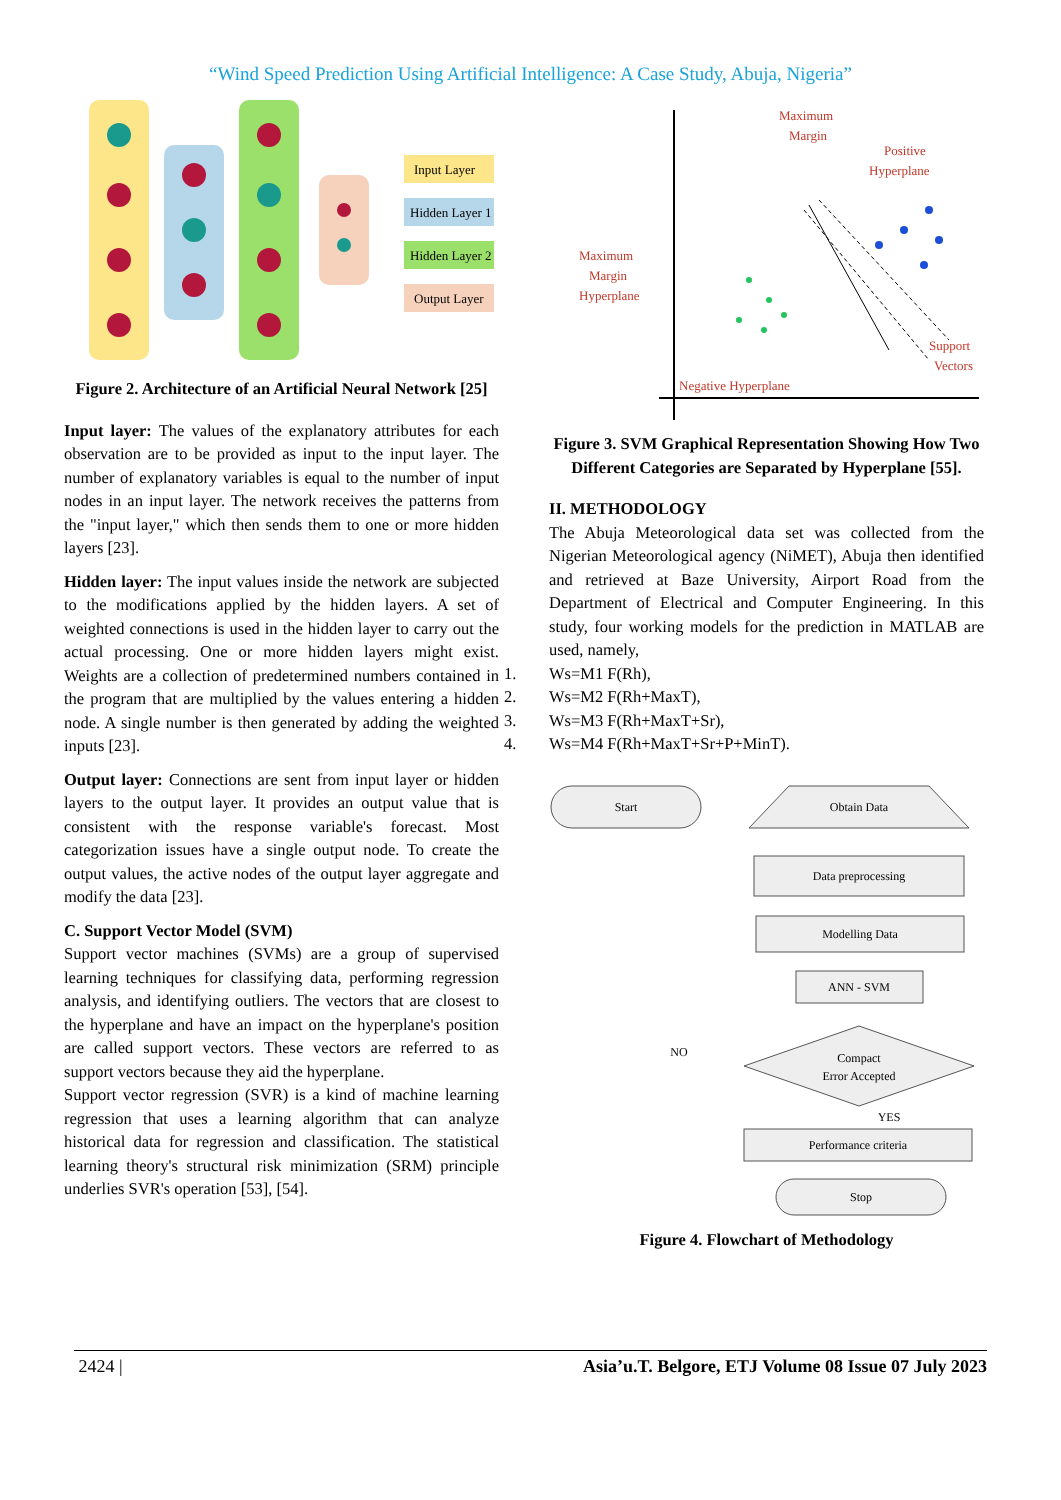“Wind Speed Prediction Using Artificial Intelligence: A Case Study, Abuja, Nigeria”
Input Layer
Hidden Layer 1
Hidden Layer 2
Output Layer
Figure 2. Architecture of an Artificial Neural Network [25]
Input layer: The values of the explanatory attributes for each observation are to be provided as input to the input layer. The number of explanatory variables is equal to the number of input nodes in an input layer. The network receives the patterns from the "input layer," which then sends them to one or more hidden layers [23].
Hidden layer: The input values inside the network are subjected to the modifications applied by the hidden layers. A set of weighted connections is used in the hidden layer to carry out the actual processing. One or more hidden layers might exist. Weights are a collection of predetermined numbers contained in the program that are multiplied by the values entering a hidden node. A single number is then generated by adding the weighted inputs [23].
Output layer: Connections are sent from input layer or hidden layers to the output layer. It provides an output value that is consistent with the response variable's forecast. Most categorization issues have a single output node. To create the output values, the active nodes of the output layer aggregate and modify the data [23].
C. Support Vector Model (SVM)
Support vector machines (SVMs) are a group of supervised learning techniques for classifying data, performing regression analysis, and identifying outliers. The vectors that are closest to the hyperplane and have an impact on the hyperplane's position are called support vectors. These vectors are referred to as support vectors because they aid the hyperplane.
Support vector regression (SVR) is a kind of machine learning regression that uses a learning algorithm that can analyze historical data for regression and classification. The statistical learning theory's structural risk minimization (SRM) principle underlies SVR's operation [53], [54].
Maximum
Margin
Positive
Hyperplane
Maximum
Margin
Hyperplane
Negative Hyperplane
Support
Vectors
Figure 3. SVM Graphical Representation Showing How Two Different Categories are Separated by Hyperplane [55].
II. METHODOLOGY
The Abuja Meteorological data set was collected from the Nigerian Meteorological agency (NiMET), Abuja then identified and retrieved at Baze University, Airport Road from the Department of Electrical and Computer Engineering. In this study, four working models for the prediction in MATLAB are used, namely,
1. Ws=M1 F(Rh),
2. Ws=M2 F(Rh+MaxT),
3. Ws=M3 F(Rh+MaxT+Sr),
4. Ws=M4 F(Rh+MaxT+Sr+P+MinT).
Start
Obtain Data
Data preprocessing
Modelling Data
ANN - SVM
Compact
Error Accepted
NO
YES
Performance criteria
Stop
Figure 4. Flowchart of Methodology
2424 | Asia’u.T. Belgore, ETJ Volume 08 Issue 07 July 2023